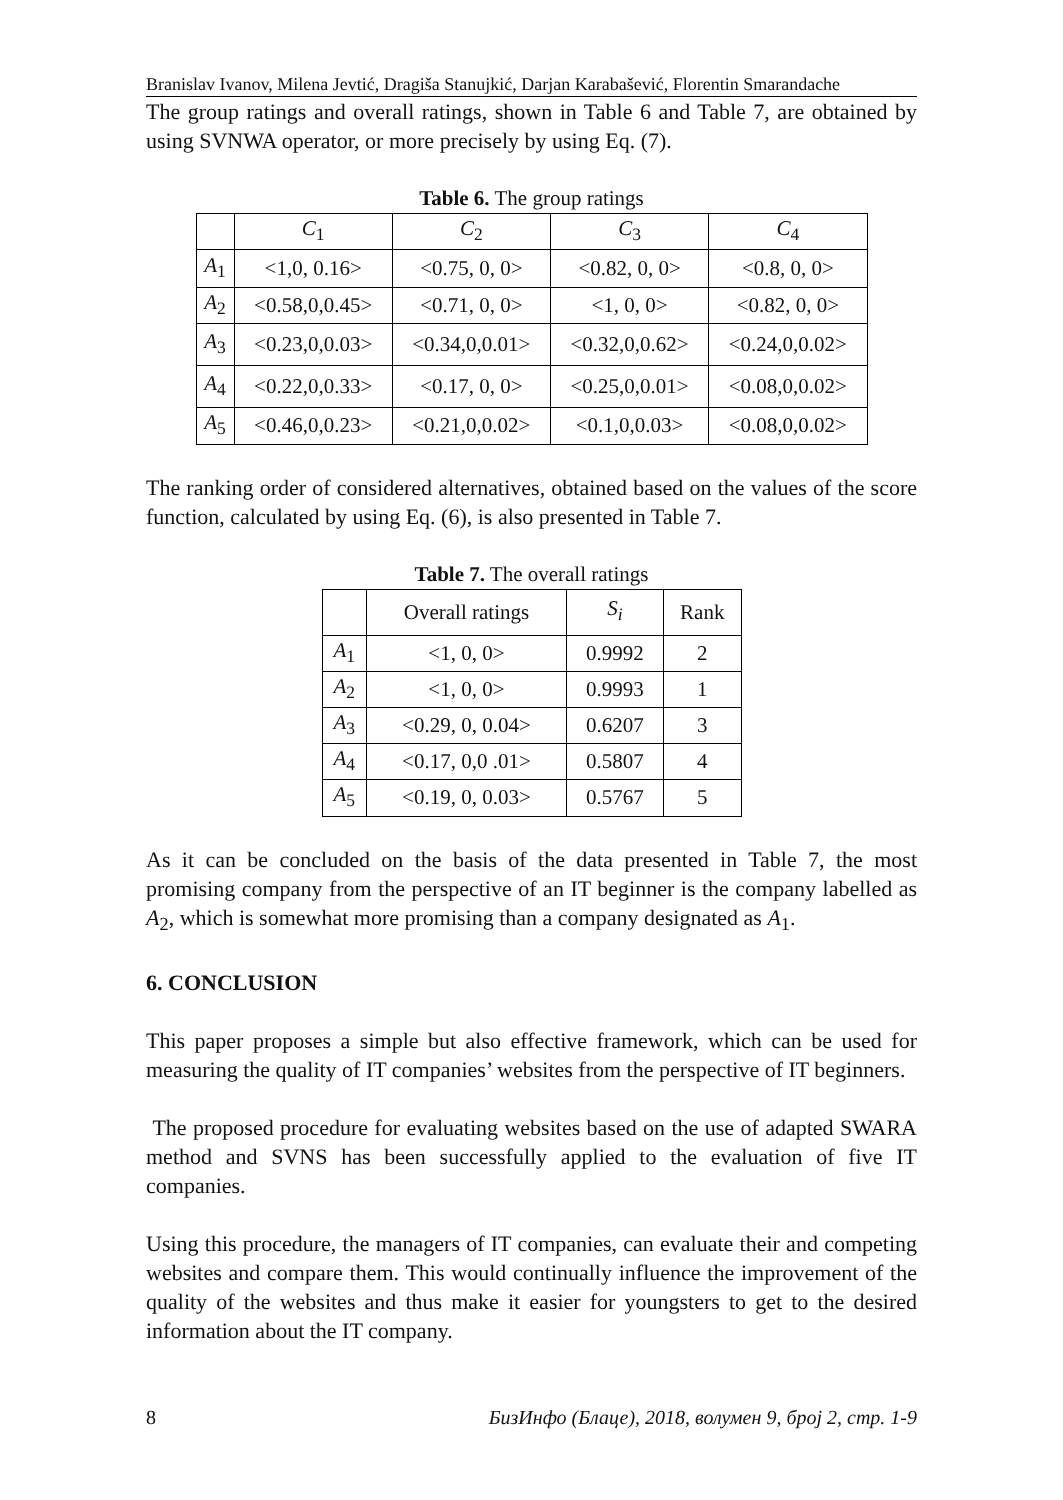Branislav Ivanov, Milena Jevtić, Dragiša Stanujkić, Darjan Karabašević, Florentin Smarandache
The group ratings and overall ratings, shown in Table 6 and Table 7, are obtained by using SVNWA operator, or more precisely by using Eq. (7).
Table 6. The group ratings
| | C<sub>1</sub> | C<sub>2</sub> | C<sub>3</sub> | C<sub>4</sub> |
| --- | --- | --- | --- | --- |
| A<sub>1</sub> | <1,0, 0.16> | <0.75, 0, 0> | <0.82, 0, 0> | <0.8, 0, 0> |
| A<sub>2</sub> | <0.58,0,0.45> | <0.71, 0, 0> | <1, 0, 0> | <0.82, 0, 0> |
| A<sub>3</sub> | <0.23,0,0.03> | <0.34,0,0.01> | <0.32,0,0.62> | <0.24,0,0.02> |
| A<sub>4</sub> | <0.22,0,0.33> | <0.17, 0, 0> | <0.25,0,0.01> | <0.08,0,0.02> |
| A<sub>5</sub> | <0.46,0,0.23> | <0.21,0,0.02> | <0.1,0,0.03> | <0.08,0,0.02> |
The ranking order of considered alternatives, obtained based on the values of the score function, calculated by using Eq. (6), is also presented in Table 7.
Table 7. The overall ratings
| | Overall ratings | S<sub>i</sub> | Rank |
| --- | --- | --- | --- |
| A<sub>1</sub> | <1, 0, 0> | 0.9992 | 2 |
| A<sub>2</sub> | <1, 0, 0> | 0.9993 | 1 |
| A<sub>3</sub> | <0.29, 0, 0.04> | 0.6207 | 3 |
| A<sub>4</sub> | <0.17, 0,0 .01> | 0.5807 | 4 |
| A<sub>5</sub> | <0.19, 0, 0.03> | 0.5767 | 5 |
As it can be concluded on the basis of the data presented in Table 7, the most promising company from the perspective of an IT beginner is the company labelled as A<sub>2</sub>, which is somewhat more promising than a company designated as A<sub>1</sub>.
6. CONCLUSION
This paper proposes a simple but also effective framework, which can be used for measuring the quality of IT companies’ websites from the perspective of IT beginners.
The proposed procedure for evaluating websites based on the use of adapted SWARA method and SVNS has been successfully applied to the evaluation of five IT companies.
Using this procedure, the managers of IT companies, can evaluate their and competing websites and compare them. This would continually influence the improvement of the quality of the websites and thus make it easier for youngsters to get to the desired information about the IT company.
8 БизИнфо (Блаце), 2018, волумен 9, број 2, стр. 1-9